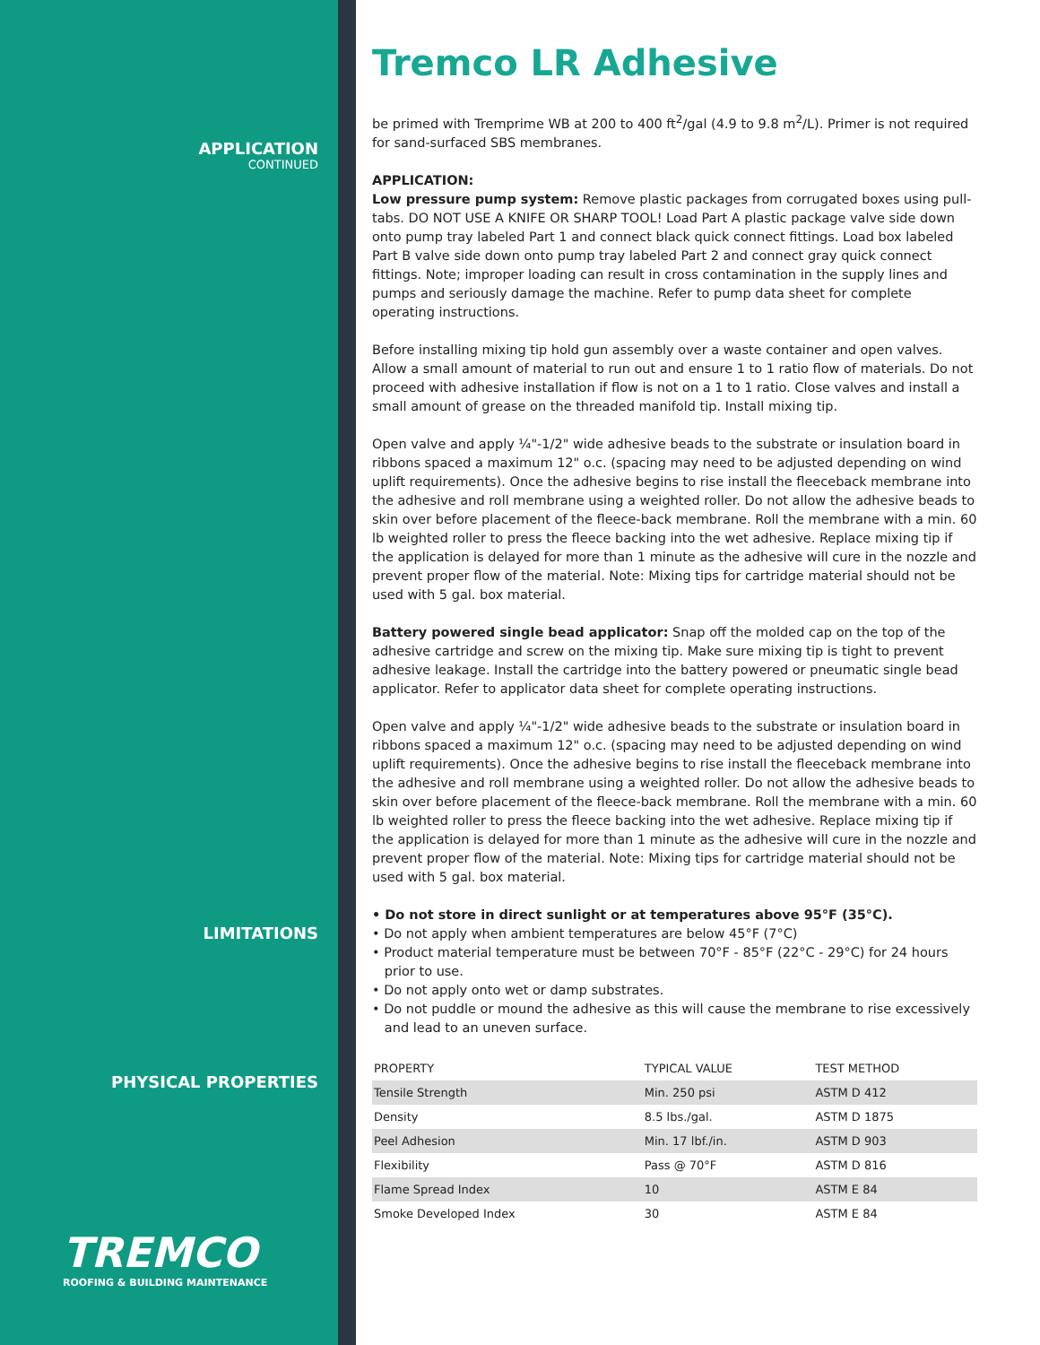APPLICATION
CONTINUED
LIMITATIONS
PHYSICAL PROPERTIES
TREMCO
ROOFING & BUILDING MAINTENANCE
Tremco LR Adhesive
be primed with Tremprime WB at 200 to 400 ft<sup>2</sup>/gal (4.9 to 9.8 m<sup>2</sup>/L). Primer is not required for sand-surfaced SBS membranes.
APPLICATION:
Low pressure pump system: Remove plastic packages from corrugated boxes using pull-tabs. DO NOT USE A KNIFE OR SHARP TOOL! Load Part A plastic package valve side down onto pump tray labeled Part 1 and connect black quick connect fittings. Load box labeled Part B valve side down onto pump tray labeled Part 2 and connect gray quick connect fittings. Note; improper loading can result in cross contamination in the supply lines and pumps and seriously damage the machine. Refer to pump data sheet for complete operating instructions.
Before installing mixing tip hold gun assembly over a waste container and open valves. Allow a small amount of material to run out and ensure 1 to 1 ratio flow of materials. Do not proceed with adhesive installation if flow is not on a 1 to 1 ratio. Close valves and install a small amount of grease on the threaded manifold tip. Install mixing tip.
Open valve and apply ¼"-1/2" wide adhesive beads to the substrate or insulation board in ribbons spaced a maximum 12" o.c. (spacing may need to be adjusted depending on wind uplift requirements). Once the adhesive begins to rise install the fleeceback membrane into the adhesive and roll membrane using a weighted roller. Do not allow the adhesive beads to skin over before placement of the fleece-back membrane. Roll the membrane with a min. 60 lb weighted roller to press the fleece backing into the wet adhesive. Replace mixing tip if the application is delayed for more than 1 minute as the adhesive will cure in the nozzle and prevent proper flow of the material. Note: Mixing tips for cartridge material should not be used with 5 gal. box material.
Battery powered single bead applicator: Snap off the molded cap on the top of the adhesive cartridge and screw on the mixing tip. Make sure mixing tip is tight to prevent adhesive leakage. Install the cartridge into the battery powered or pneumatic single bead applicator. Refer to applicator data sheet for complete operating instructions.
Open valve and apply ¼"-1/2" wide adhesive beads to the substrate or insulation board in ribbons spaced a maximum 12" o.c. (spacing may need to be adjusted depending on wind uplift requirements). Once the adhesive begins to rise install the fleeceback membrane into the adhesive and roll membrane using a weighted roller. Do not allow the adhesive beads to skin over before placement of the fleece-back membrane. Roll the membrane with a min. 60 lb weighted roller to press the fleece backing into the wet adhesive. Replace mixing tip if the application is delayed for more than 1 minute as the adhesive will cure in the nozzle and prevent proper flow of the material. Note: Mixing tips for cartridge material should not be used with 5 gal. box material.
• Do not store in direct sunlight or at temperatures above 95°F (35°C).
• Do not apply when ambient temperatures are below 45°F (7°C)
• Product material temperature must be between 70°F - 85°F (22°C - 29°C) for 24 hours
prior to use.
• Do not apply onto wet or damp substrates.
• Do not puddle or mound the adhesive as this will cause the membrane to rise excessively
and lead to an uneven surface.
| PROPERTY | TYPICAL VALUE | TEST METHOD |
| --- | --- | --- |
| Tensile Strength | Min. 250 psi | ASTM D 412 |
| Density | 8.5 lbs./gal. | ASTM D 1875 |
| Peel Adhesion | Min. 17 lbf./in. | ASTM D 903 |
| Flexibility | Pass @ 70°F | ASTM D 816 |
| Flame Spread Index | 10 | ASTM E 84 |
| Smoke Developed Index | 30 | ASTM E 84 |